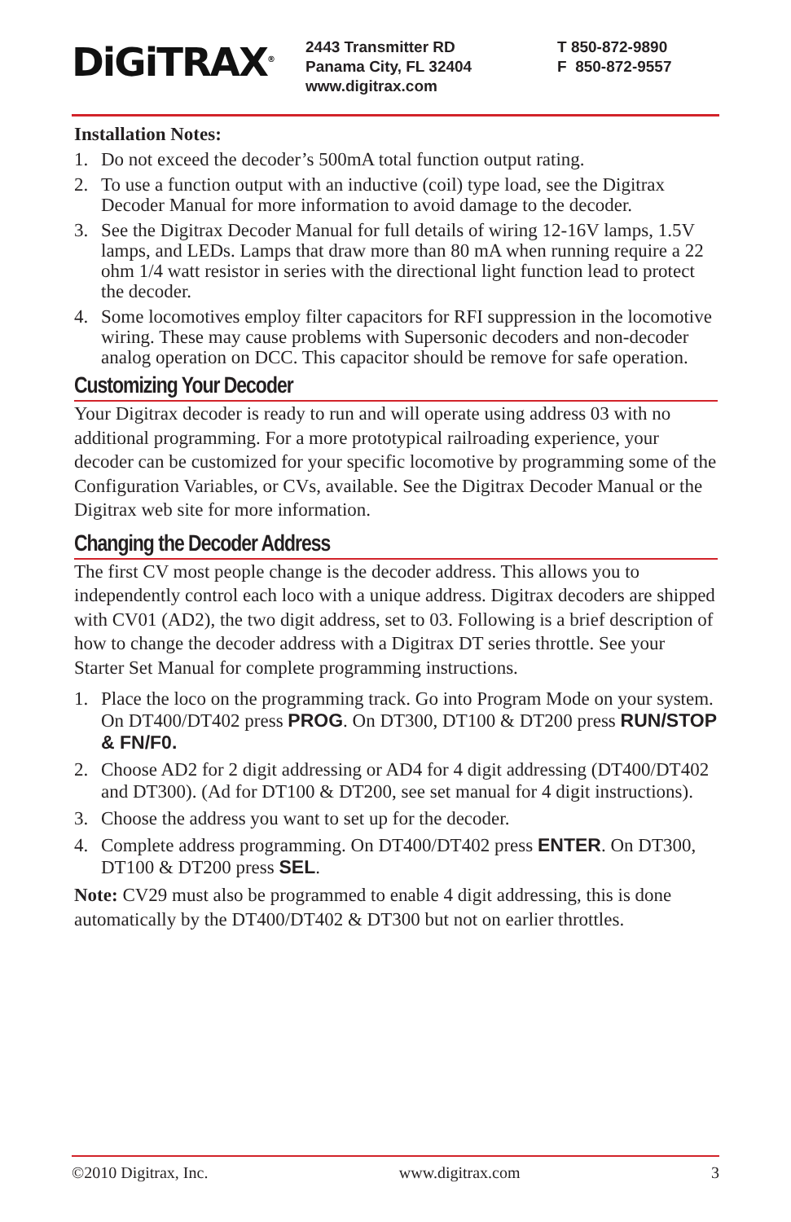DiGiTRAX<sup>®</sup>
2443 Transmitter RD
Panama City, FL 32404
www.digitrax.com
T 850-872-9890
F 850-872-9557
Installation Notes:
1. Do not exceed the decoder’s 500mA total function output rating.
2. To use a function output with an inductive (coil) type load, see the Digitrax Decoder Manual for more information to avoid damage to the decoder.
3. See the Digitrax Decoder Manual for full details of wiring 12-16V lamps, 1.5V lamps, and LEDs. Lamps that draw more than 80 mA when running require a 22 ohm 1/4 watt resistor in series with the directional light function lead to protect the decoder.
4. Some locomotives employ filter capacitors for RFI suppression in the locomotive wiring. These may cause problems with Supersonic decoders and non-decoder analog operation on DCC. This capacitor should be remove for safe operation.
Customizing Your Decoder
Your Digitrax decoder is ready to run and will operate using address 03 with no additional programming. For a more prototypical railroading experience, your decoder can be customized for your specific locomotive by programming some of the Configuration Variables, or CVs, available. See the Digitrax Decoder Manual or the Digitrax web site for more information.
Changing the Decoder Address
The first CV most people change is the decoder address. This allows you to independently control each loco with a unique address. Digitrax decoders are shipped with CV01 (AD2), the two digit address, set to 03. Following is a brief description of how to change the decoder address with a Digitrax DT series throttle. See your Starter Set Manual for complete programming instructions.
1. Place the loco on the programming track. Go into Program Mode on your system. On DT400/DT402 press PROG. On DT300, DT100 & DT200 press RUN/STOP & FN/F0.
2. Choose AD2 for 2 digit addressing or AD4 for 4 digit addressing (DT400/DT402 and DT300). (Ad for DT100 & DT200, see set manual for 4 digit instructions).
3. Choose the address you want to set up for the decoder.
4. Complete address programming. On DT400/DT402 press ENTER. On DT300, DT100 & DT200 press SEL.
Note: CV29 must also be programmed to enable 4 digit addressing, this is done automatically by the DT400/DT402 & DT300 but not on earlier throttles.
©2010 Digitrax, Inc. www.digitrax.com 3